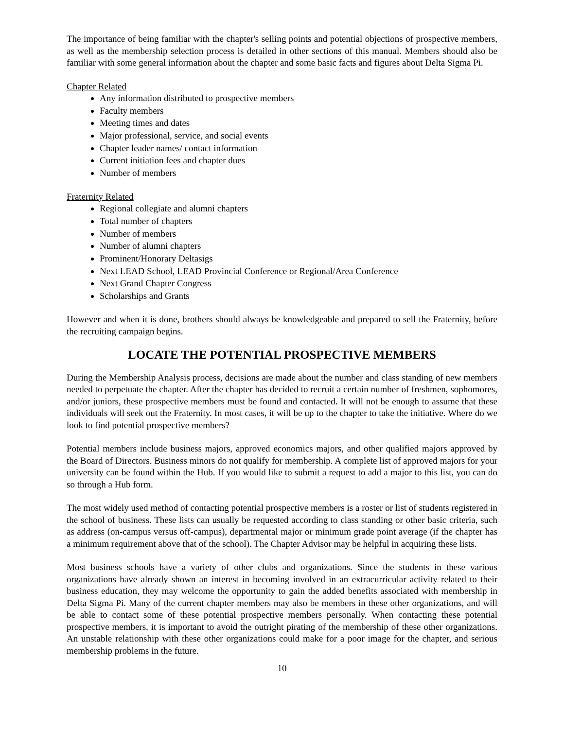The importance of being familiar with the chapter's selling points and potential objections of prospective members, as well as the membership selection process is detailed in other sections of this manual. Members should also be familiar with some general information about the chapter and some basic facts and figures about Delta Sigma Pi.
Chapter Related
Any information distributed to prospective members
Faculty members
Meeting times and dates
Major professional, service, and social events
Chapter leader names/ contact information
Current initiation fees and chapter dues
Number of members
Fraternity Related
Regional collegiate and alumni chapters
Total number of chapters
Number of members
Number of alumni chapters
Prominent/Honorary Deltasigs
Next LEAD School, LEAD Provincial Conference or Regional/Area Conference
Next Grand Chapter Congress
Scholarships and Grants
However and when it is done, brothers should always be knowledgeable and prepared to sell the Fraternity, before the recruiting campaign begins.
LOCATE THE POTENTIAL PROSPECTIVE MEMBERS
During the Membership Analysis process, decisions are made about the number and class standing of new members needed to perpetuate the chapter. After the chapter has decided to recruit a certain number of freshmen, sophomores, and/or juniors, these prospective members must be found and contacted. It will not be enough to assume that these individuals will seek out the Fraternity. In most cases, it will be up to the chapter to take the initiative. Where do we look to find potential prospective members?
Potential members include business majors, approved economics majors, and other qualified majors approved by the Board of Directors. Business minors do not qualify for membership. A complete list of approved majors for your university can be found within the Hub. If you would like to submit a request to add a major to this list, you can do so through a Hub form.
The most widely used method of contacting potential prospective members is a roster or list of students registered in the school of business. These lists can usually be requested according to class standing or other basic criteria, such as address (on-campus versus off-campus), departmental major or minimum grade point average (if the chapter has a minimum requirement above that of the school). The Chapter Advisor may be helpful in acquiring these lists.
Most business schools have a variety of other clubs and organizations. Since the students in these various organizations have already shown an interest in becoming involved in an extracurricular activity related to their business education, they may welcome the opportunity to gain the added benefits associated with membership in Delta Sigma Pi. Many of the current chapter members may also be members in these other organizations, and will be able to contact some of these potential prospective members personally. When contacting these potential prospective members, it is important to avoid the outright pirating of the membership of these other organizations. An unstable relationship with these other organizations could make for a poor image for the chapter, and serious membership problems in the future.
10